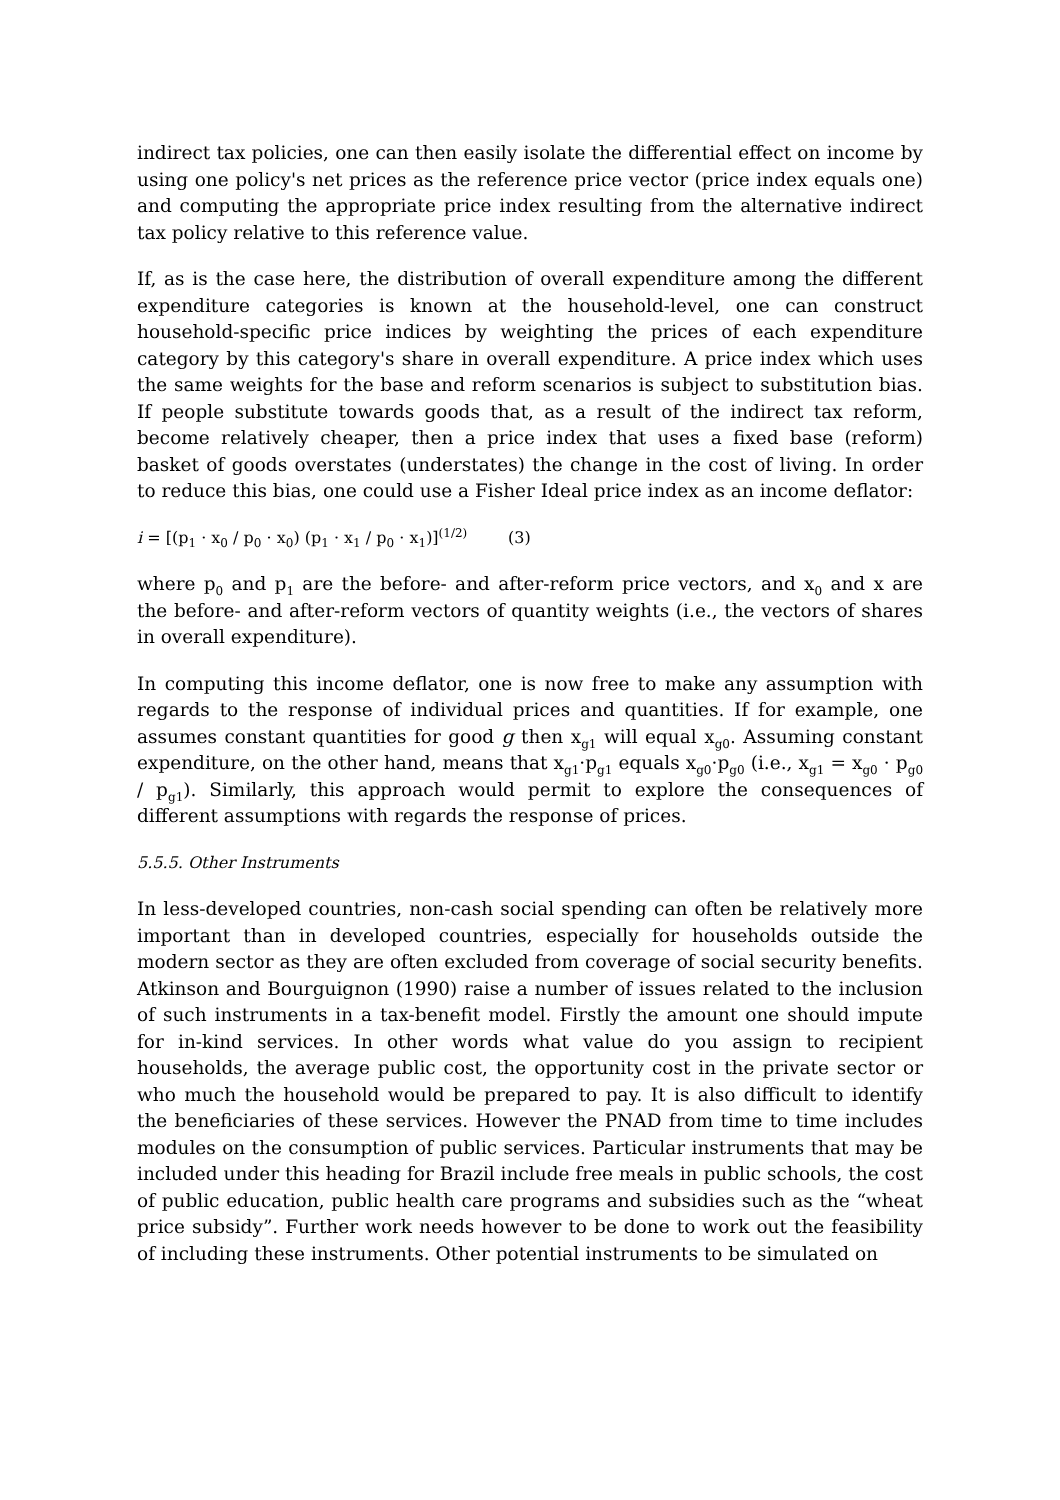indirect tax policies, one can then easily isolate the differential effect on income by using one policy's net prices as the reference price vector (price index equals one) and computing the appropriate price index resulting from the alternative indirect tax policy relative to this reference value.
If, as is the case here, the distribution of overall expenditure among the different expenditure categories is known at the household-level, one can construct household-specific price indices by weighting the prices of each expenditure category by this category's share in overall expenditure. A price index which uses the same weights for the base and reform scenarios is subject to substitution bias. If people substitute towards goods that, as a result of the indirect tax reform, become relatively cheaper, then a price index that uses a fixed base (reform) basket of goods overstates (understates) the change in the cost of living. In order to reduce this bias, one could use a Fisher Ideal price index as an income deflator:
i = [(p<sub>1</sub> · x<sub>0</sub> / p<sub>0</sub> · x<sub>0</sub>) (p<sub>1</sub> · x<sub>1</sub> / p<sub>0</sub> · x<sub>1</sub>)]<sup>(1/2)</sup> (3)
where p<sub>0</sub> and p<sub>1</sub> are the before- and after-reform price vectors, and x<sub>0</sub> and x are the before- and after-reform vectors of quantity weights (i.e., the vectors of shares in overall expenditure).
In computing this income deflator, one is now free to make any assumption with regards to the response of individual prices and quantities. If for example, one assumes constant quantities for good g then x<sub>g1</sub> will equal x<sub>g0</sub>. Assuming constant expenditure, on the other hand, means that x<sub>g1</sub>·p<sub>g1</sub> equals x<sub>g0</sub>·p<sub>g0</sub> (i.e., x<sub>g1</sub> = x<sub>g0</sub> · p<sub>g0</sub> / p<sub>g1</sub>). Similarly, this approach would permit to explore the consequences of different assumptions with regards the response of prices.
5.5.5. Other Instruments
In less-developed countries, non-cash social spending can often be relatively more important than in developed countries, especially for households outside the modern sector as they are often excluded from coverage of social security benefits. Atkinson and Bourguignon (1990) raise a number of issues related to the inclusion of such instruments in a tax-benefit model. Firstly the amount one should impute for in-kind services. In other words what value do you assign to recipient households, the average public cost, the opportunity cost in the private sector or who much the household would be prepared to pay. It is also difficult to identify the beneficiaries of these services. However the PNAD from time to time includes modules on the consumption of public services. Particular instruments that may be included under this heading for Brazil include free meals in public schools, the cost of public education, public health care programs and subsidies such as the “wheat price subsidy”. Further work needs however to be done to work out the feasibility of including these instruments. Other potential instruments to be simulated on